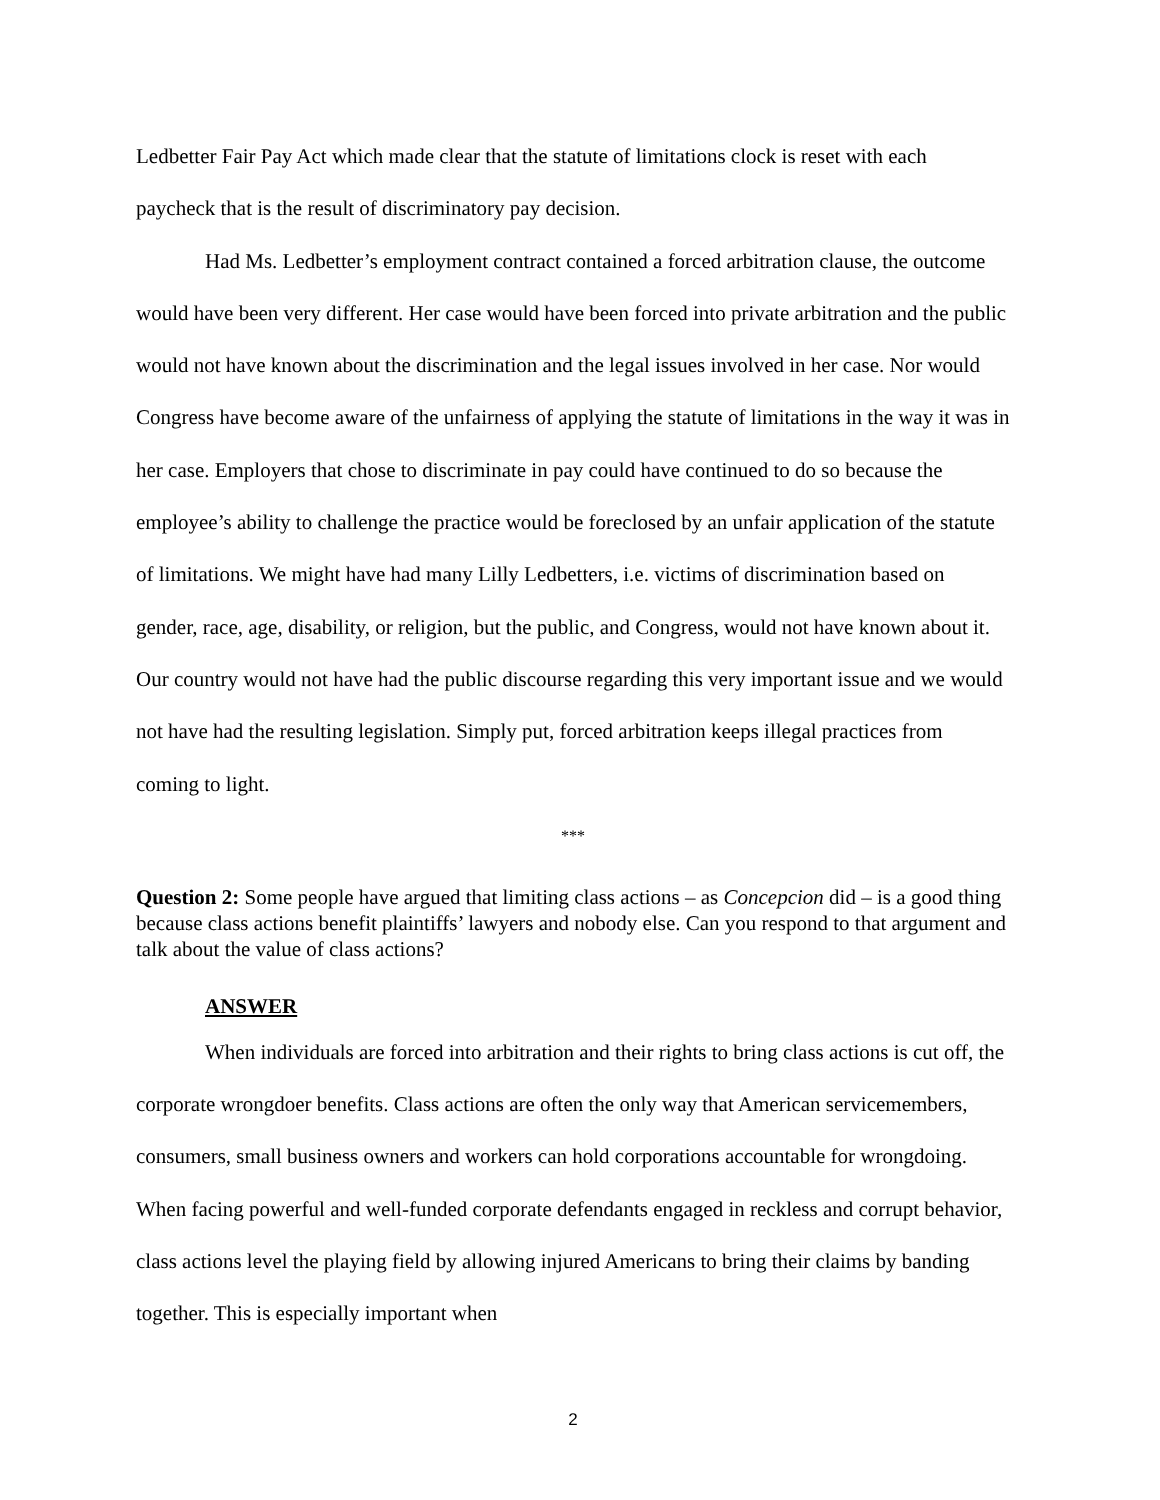Ledbetter Fair Pay Act which made clear that the statute of limitations clock is reset with each paycheck that is the result of discriminatory pay decision.
Had Ms. Ledbetter’s employment contract contained a forced arbitration clause, the outcome would have been very different. Her case would have been forced into private arbitration and the public would not have known about the discrimination and the legal issues involved in her case. Nor would Congress have become aware of the unfairness of applying the statute of limitations in the way it was in her case. Employers that chose to discriminate in pay could have continued to do so because the employee’s ability to challenge the practice would be foreclosed by an unfair application of the statute of limitations. We might have had many Lilly Ledbetters, i.e. victims of discrimination based on gender, race, age, disability, or religion, but the public, and Congress, would not have known about it. Our country would not have had the public discourse regarding this very important issue and we would not have had the resulting legislation. Simply put, forced arbitration keeps illegal practices from coming to light.
***
Question 2: Some people have argued that limiting class actions – as Concepcion did – is a good thing because class actions benefit plaintiffs’ lawyers and nobody else. Can you respond to that argument and talk about the value of class actions?
ANSWER
When individuals are forced into arbitration and their rights to bring class actions is cut off, the corporate wrongdoer benefits. Class actions are often the only way that American servicemembers, consumers, small business owners and workers can hold corporations accountable for wrongdoing. When facing powerful and well-funded corporate defendants engaged in reckless and corrupt behavior, class actions level the playing field by allowing injured Americans to bring their claims by banding together. This is especially important when
2